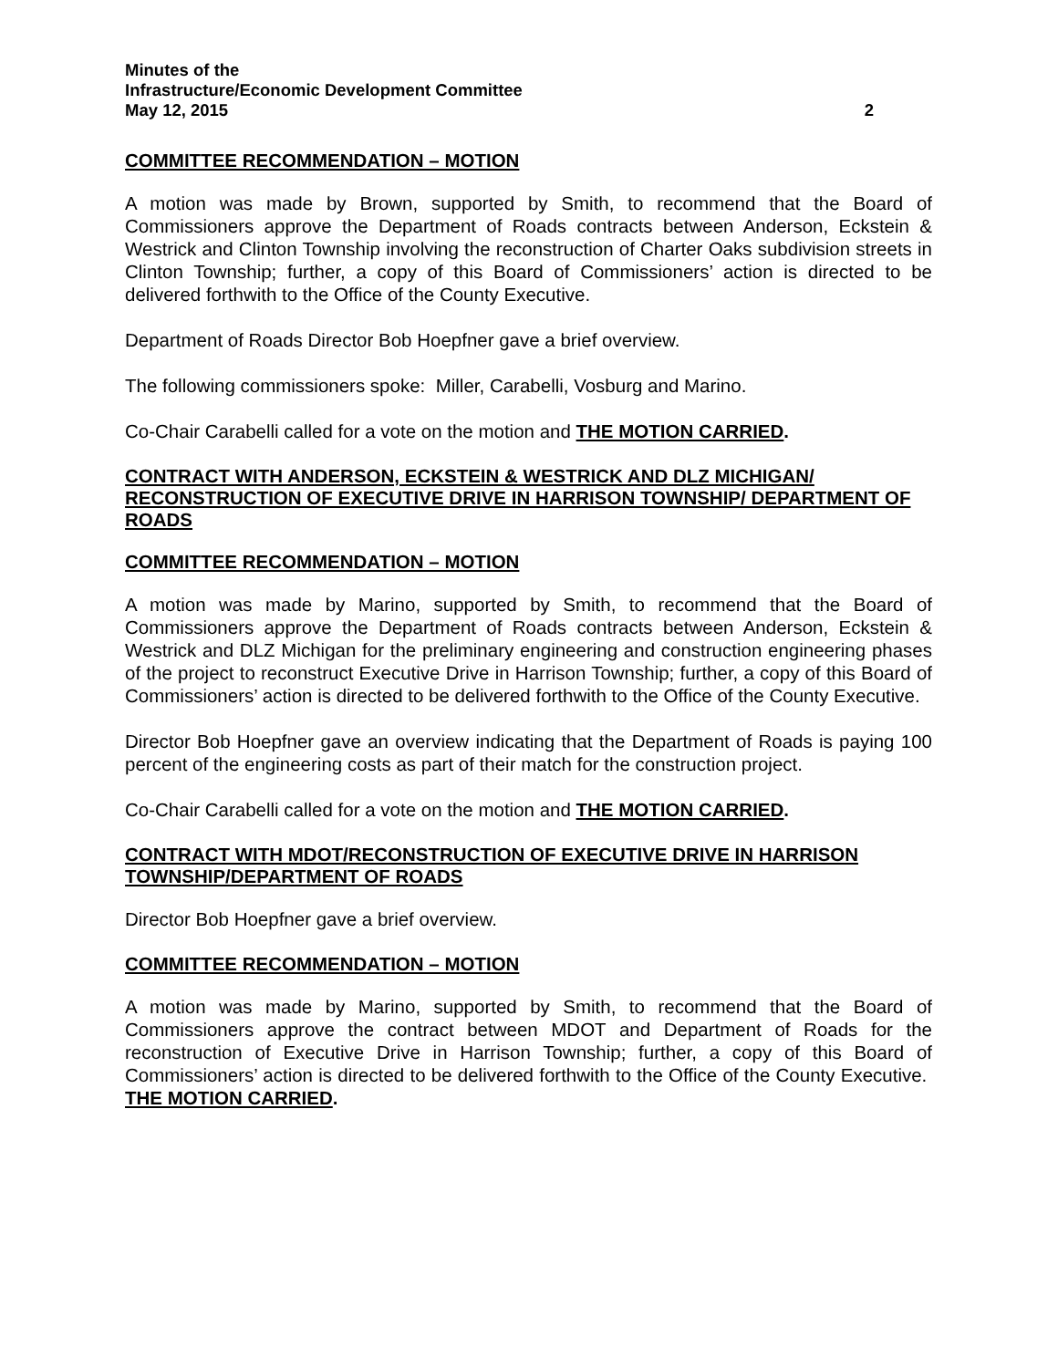Minutes of the
Infrastructure/Economic Development Committee
May 12, 2015 2
COMMITTEE RECOMMENDATION – MOTION
A motion was made by Brown, supported by Smith, to recommend that the Board of Commissioners approve the Department of Roads contracts between Anderson, Eckstein & Westrick and Clinton Township involving the reconstruction of Charter Oaks subdivision streets in Clinton Township; further, a copy of this Board of Commissioners’ action is directed to be delivered forthwith to the Office of the County Executive.
Department of Roads Director Bob Hoepfner gave a brief overview.
The following commissioners spoke: Miller, Carabelli, Vosburg and Marino.
Co-Chair Carabelli called for a vote on the motion and THE MOTION CARRIED.
CONTRACT WITH ANDERSON, ECKSTEIN & WESTRICK AND DLZ MICHIGAN/ RECONSTRUCTION OF EXECUTIVE DRIVE IN HARRISON TOWNSHIP/ DEPARTMENT OF ROADS
COMMITTEE RECOMMENDATION – MOTION
A motion was made by Marino, supported by Smith, to recommend that the Board of Commissioners approve the Department of Roads contracts between Anderson, Eckstein & Westrick and DLZ Michigan for the preliminary engineering and construction engineering phases of the project to reconstruct Executive Drive in Harrison Township; further, a copy of this Board of Commissioners’ action is directed to be delivered forthwith to the Office of the County Executive.
Director Bob Hoepfner gave an overview indicating that the Department of Roads is paying 100 percent of the engineering costs as part of their match for the construction project.
Co-Chair Carabelli called for a vote on the motion and THE MOTION CARRIED.
CONTRACT WITH MDOT/RECONSTRUCTION OF EXECUTIVE DRIVE IN HARRISON TOWNSHIP/DEPARTMENT OF ROADS
Director Bob Hoepfner gave a brief overview.
COMMITTEE RECOMMENDATION – MOTION
A motion was made by Marino, supported by Smith, to recommend that the Board of Commissioners approve the contract between MDOT and Department of Roads for the reconstruction of Executive Drive in Harrison Township; further, a copy of this Board of Commissioners’ action is directed to be delivered forthwith to the Office of the County Executive. THE MOTION CARRIED.